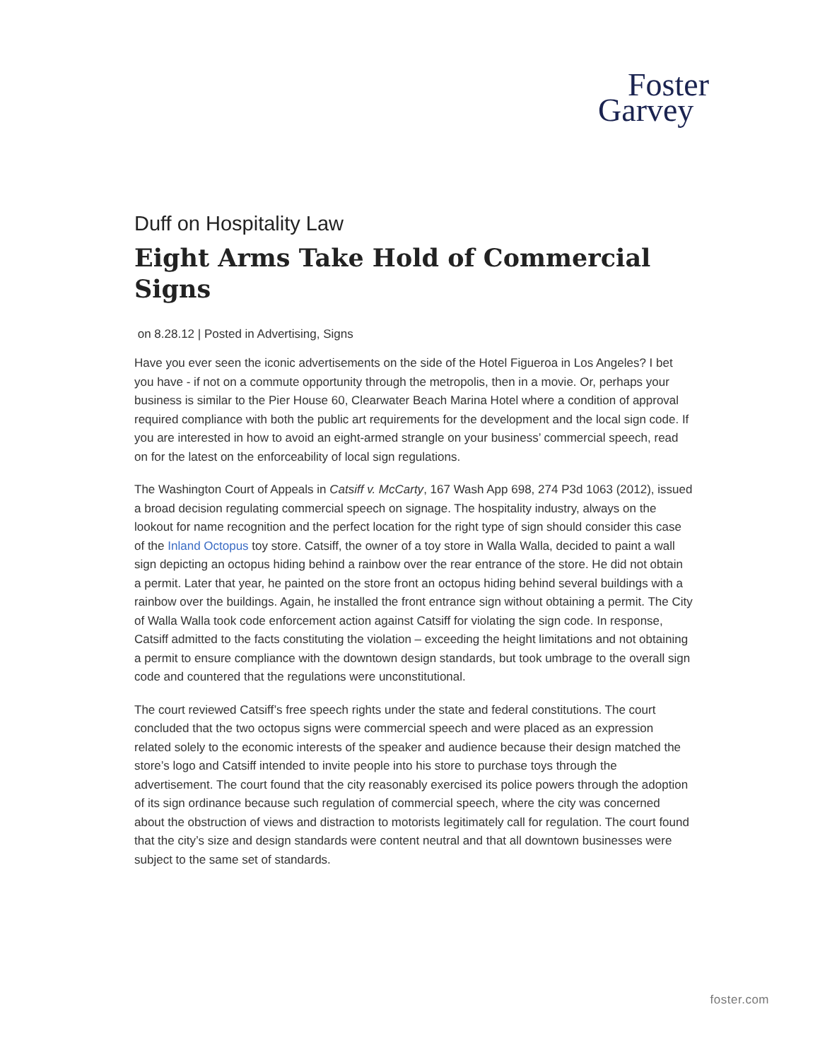Foster
Garvey
Duff on Hospitality Law
Eight Arms Take Hold of Commercial Signs
on 8.28.12 | Posted in Advertising, Signs
Have you ever seen the iconic advertisements on the side of the Hotel Figueroa in Los Angeles? I bet you have - if not on a commute opportunity through the metropolis, then in a movie. Or, perhaps your business is similar to the Pier House 60, Clearwater Beach Marina Hotel where a condition of approval required compliance with both the public art requirements for the development and the local sign code. If you are interested in how to avoid an eight-armed strangle on your business’ commercial speech, read on for the latest on the enforceability of local sign regulations.
The Washington Court of Appeals in Catsiff v. McCarty, 167 Wash App 698, 274 P3d 1063 (2012), issued a broad decision regulating commercial speech on signage. The hospitality industry, always on the lookout for name recognition and the perfect location for the right type of sign should consider this case of the Inland Octopus toy store. Catsiff, the owner of a toy store in Walla Walla, decided to paint a wall sign depicting an octopus hiding behind a rainbow over the rear entrance of the store. He did not obtain a permit. Later that year, he painted on the store front an octopus hiding behind several buildings with a rainbow over the buildings. Again, he installed the front entrance sign without obtaining a permit. The City of Walla Walla took code enforcement action against Catsiff for violating the sign code. In response, Catsiff admitted to the facts constituting the violation – exceeding the height limitations and not obtaining a permit to ensure compliance with the downtown design standards, but took umbrage to the overall sign code and countered that the regulations were unconstitutional.
The court reviewed Catsiff’s free speech rights under the state and federal constitutions. The court concluded that the two octopus signs were commercial speech and were placed as an expression related solely to the economic interests of the speaker and audience because their design matched the store’s logo and Catsiff intended to invite people into his store to purchase toys through the advertisement. The court found that the city reasonably exercised its police powers through the adoption of its sign ordinance because such regulation of commercial speech, where the city was concerned about the obstruction of views and distraction to motorists legitimately call for regulation. The court found that the city’s size and design standards were content neutral and that all downtown businesses were subject to the same set of standards.
foster.com